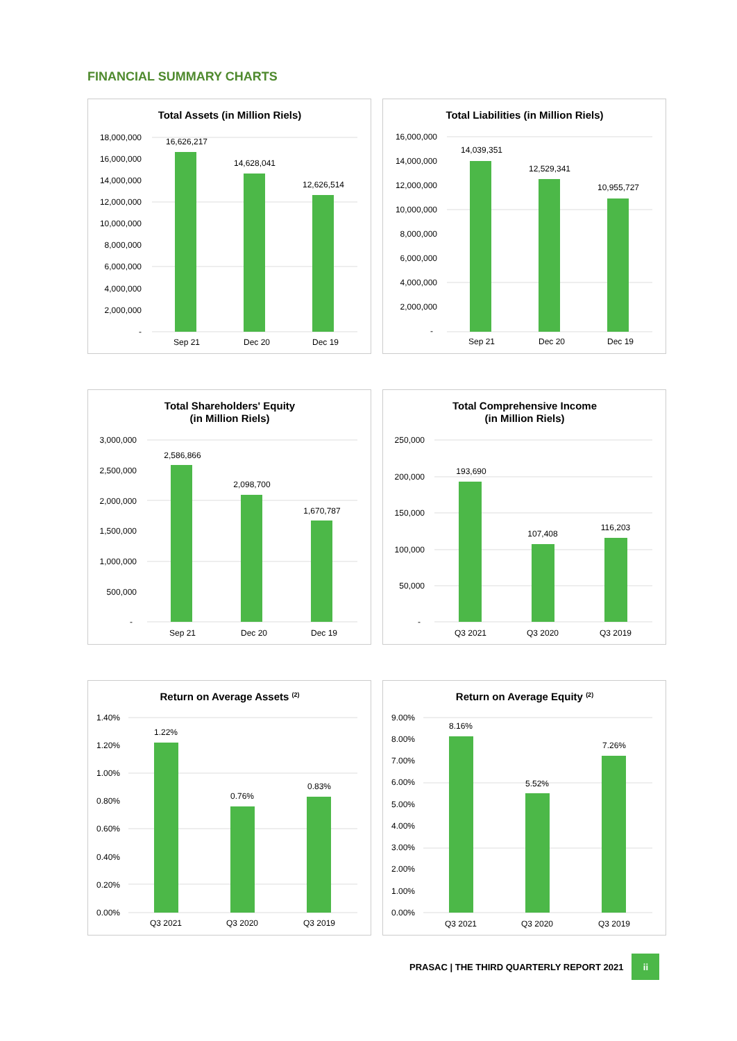FINANCIAL SUMMARY CHARTS
Total Assets (in Million Riels)
18,000,000
16,000,000
14,000,000
12,000,000
10,000,000
8,000,000
6,000,000
4,000,000
2,000,000
-
16,626,217
14,628,041
12,626,514
Sep 21
Dec 20
Dec 19
Total Liabilities (in Million Riels)
16,000,000
14,000,000
12,000,000
10,000,000
8,000,000
6,000,000
4,000,000
2,000,000
-
14,039,351
12,529,341
10,955,727
Sep 21
Dec 20
Dec 19
Total Shareholders' Equity
(in Million Riels)
3,000,000
2,500,000
2,000,000
1,500,000
1,000,000
500,000
-
2,586,866
2,098,700
1,670,787
Sep 21
Dec 20
Dec 19
Total Comprehensive Income
(in Million Riels)
250,000
200,000
150,000
100,000
50,000
-
193,690
107,408
116,203
Q3 2021
Q3 2020
Q3 2019
Return on Average Assets (2)
1.40%
1.20%
1.00%
0.80%
0.60%
0.40%
0.20%
0.00%
1.22%
0.76%
0.83%
Q3 2021
Q3 2020
Q3 2019
Return on Average Equity (2)
9.00%
8.00%
7.00%
6.00%
5.00%
4.00%
3.00%
2.00%
1.00%
0.00%
8.16%
5.52%
7.26%
Q3 2021
Q3 2020
Q3 2019
PRASAC | THE THIRD QUARTERLY REPORT 2021 ii